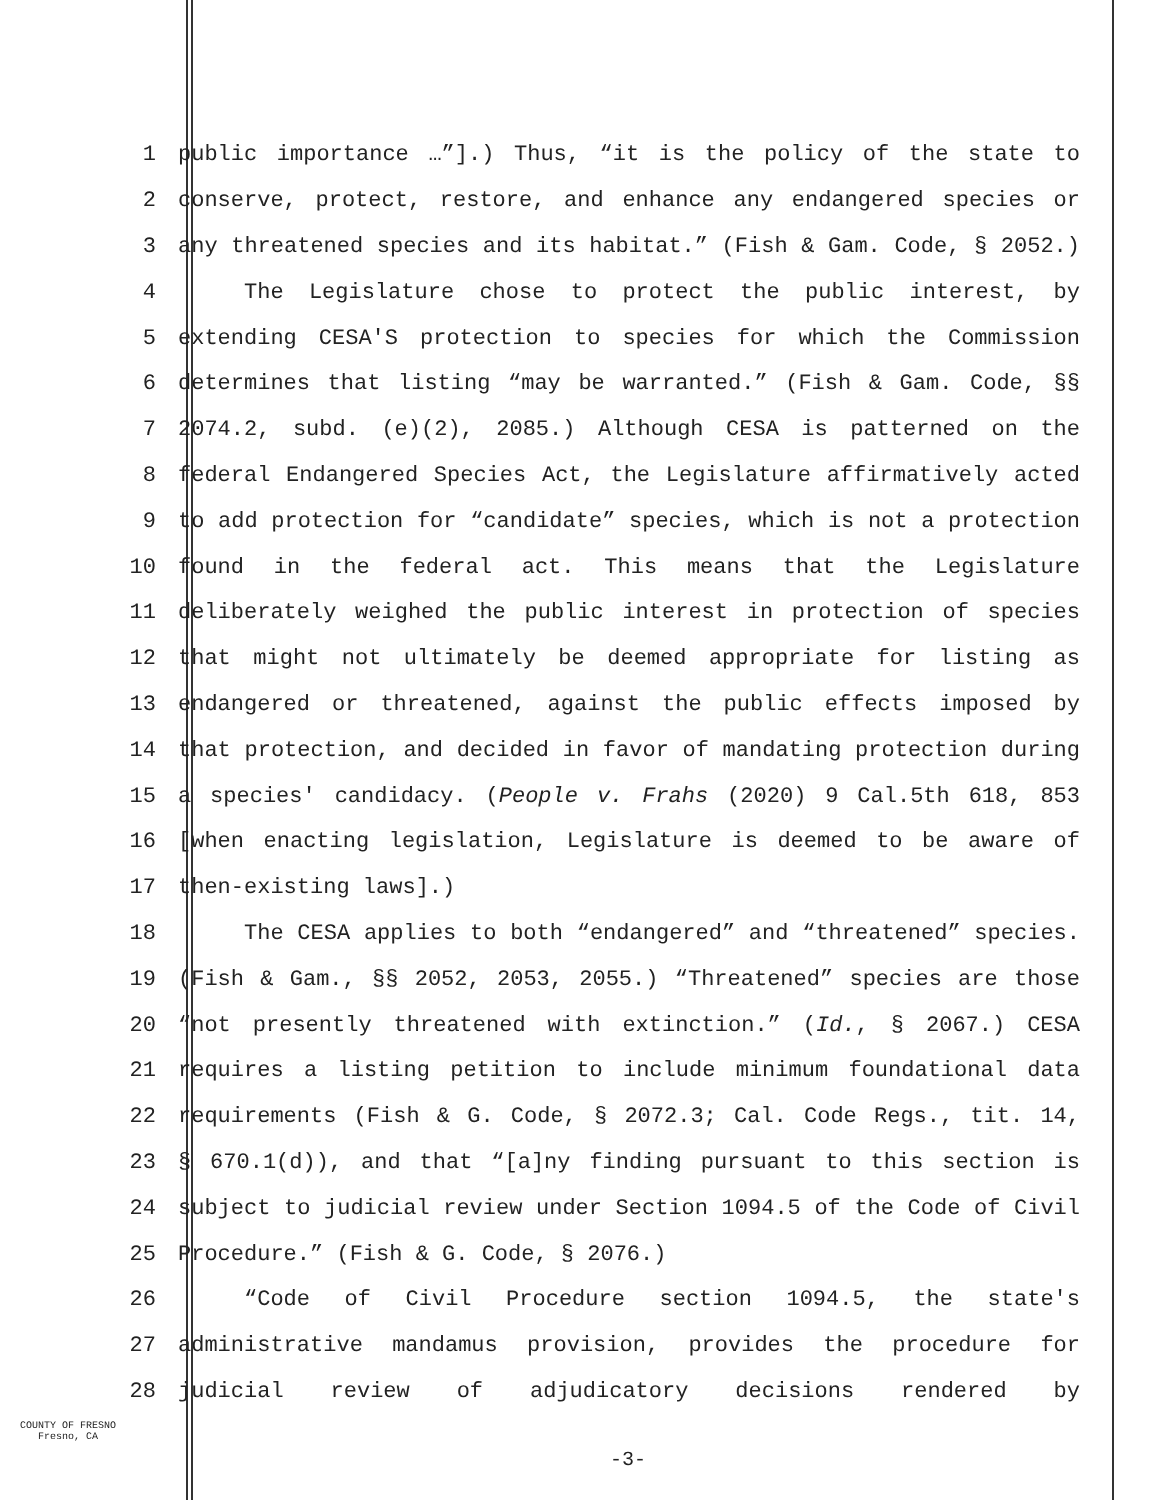1 public importance …”].) Thus, “it is the policy of the state to
2 conserve, protect, restore, and enhance any endangered species or
3 any threatened species and its habitat.” (Fish & Gam. Code, § 2052.)
4 The Legislature chose to protect the public interest, by
5 extending CESA'S protection to species for which the Commission
6 determines that listing “may be warranted.” (Fish & Gam. Code, §§
7 2074.2, subd. (e)(2), 2085.) Although CESA is patterned on the
8 federal Endangered Species Act, the Legislature affirmatively acted
9 to add protection for “candidate” species, which is not a protection
10 found in the federal act. This means that the Legislature
11 deliberately weighed the public interest in protection of species
12 that might not ultimately be deemed appropriate for listing as
13 endangered or threatened, against the public effects imposed by
14 that protection, and decided in favor of mandating protection during
15 a species' candidacy. (People v. Frahs (2020) 9 Cal.5th 618, 853
16 [when enacting legislation, Legislature is deemed to be aware of
17 then-existing laws].)
18 The CESA applies to both “endangered” and “threatened” species.
19 (Fish & Gam., §§ 2052, 2053, 2055.) “Threatened” species are those
20 “not presently threatened with extinction.” (Id., § 2067.) CESA
21 requires a listing petition to include minimum foundational data
22 requirements (Fish & G. Code, § 2072.3; Cal. Code Regs., tit. 14,
23 § 670.1(d)), and that “[a]ny finding pursuant to this section is
24 subject to judicial review under Section 1094.5 of the Code of Civil
25 Procedure.” (Fish & G. Code, § 2076.)
26 “Code of Civil Procedure section 1094.5, the state's
27 administrative mandamus provision, provides the procedure for
28 judicial review of adjudicatory decisions rendered by
COUNTY OF FRESNO
Fresno, CA
-3-